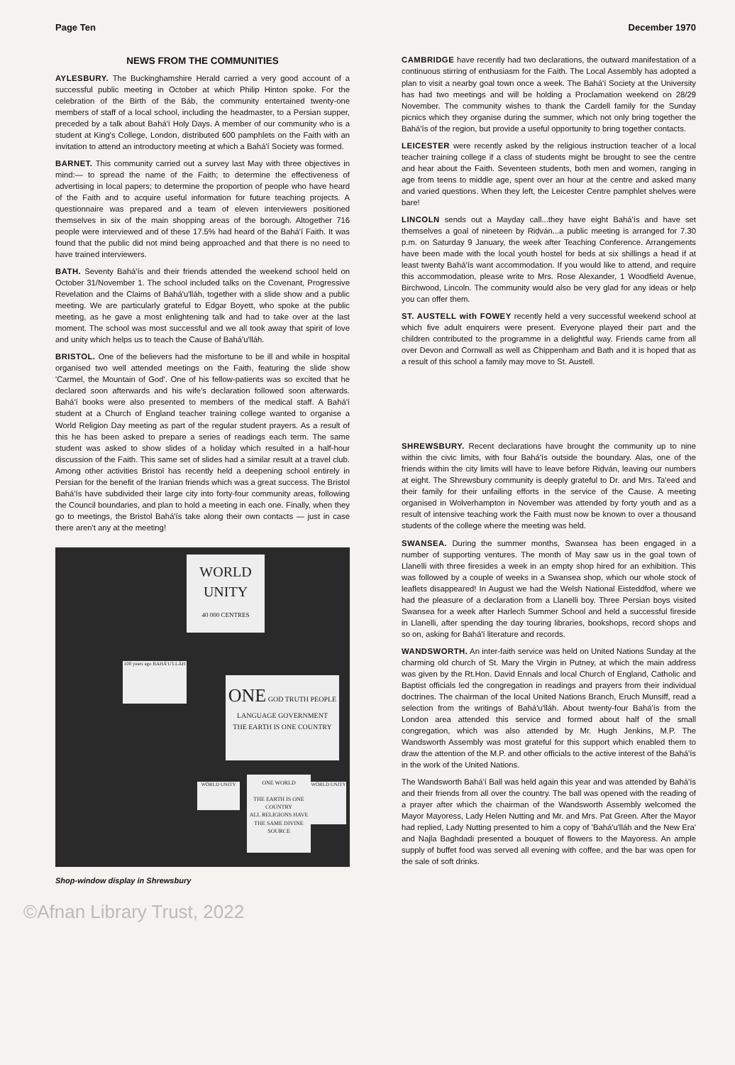Page Ten December 1970
NEWS FROM THE COMMUNITIES
AYLESBURY. The Buckinghamshire Herald carried a very good account of a successful public meeting in October at which Philip Hinton spoke. For the celebration of the Birth of the Báb, the community entertained twenty-one members of staff of a local school, including the headmaster, to a Persian supper, preceded by a talk about Bahá'í Holy Days. A member of our community who is a student at King's College, London, distributed 600 pamphlets on the Faith with an invitation to attend an introductory meeting at which a Bahá'í Society was formed.
BARNET. This community carried out a survey last May with three objectives in mind:— to spread the name of the Faith; to determine the effectiveness of advertising in local papers; to determine the proportion of people who have heard of the Faith and to acquire useful information for future teaching projects. A questionnaire was prepared and a team of eleven interviewers positioned themselves in six of the main shopping areas of the borough. Altogether 716 people were interviewed and of these 17.5% had heard of the Bahá'í Faith. It was found that the public did not mind being approached and that there is no need to have trained interviewers.
BATH. Seventy Bahá'ís and their friends attended the weekend school held on October 31/November 1. The school included talks on the Covenant, Progressive Revelation and the Claims of Bahá'u'lláh, together with a slide show and a public meeting. We are particularly grateful to Edgar Boyett, who spoke at the public meeting, as he gave a most enlightening talk and had to take over at the last moment. The school was most successful and we all took away that spirit of love and unity which helps us to teach the Cause of Bahá'u'lláh.
BRISTOL. One of the believers had the misfortune to be ill and while in hospital organised two well attended meetings on the Faith, featuring the slide show 'Carmel, the Mountain of God'. One of his fellow-patients was so excited that he declared soon afterwards and his wife's declaration followed soon afterwards. Bahá'í books were also presented to members of the medical staff. A Bahá'í student at a Church of England teacher training college wanted to organise a World Religion Day meeting as part of the regular student prayers. As a result of this he has been asked to prepare a series of readings each term. The same student was asked to show slides of a holiday which resulted in a half-hour discussion of the Faith. This same set of slides had a similar result at a travel club. Among other activities Bristol has recently held a deepening school entirely in Persian for the benefit of the Iranian friends which was a great success. The Bristol Bahá'ís have subdivided their large city into forty-four community areas, following the Council boundaries, and plan to hold a meeting in each one. Finally, when they go to meetings, the Bristol Bahá'ís take along their own contacts — just in case there aren't any at the meeting!
WORLD
UNITY
40 000 CENTRES
ONE GOD TRUTH PEOPLE LANGUAGE GOVERNMENT
THE EARTH IS ONE COUNTRY
ONE WORLD
THE EARTH IS ONE COUNTRY
ALL RELIGIONS HAVE THE SAME DIVINE SOURCE
100 years ago BAHÁ'U'LLÁH
WORLD UNITY WORLD UNITY
Shop-window display in Shrewsbury
©Afnan Library Trust, 2022
CAMBRIDGE have recently had two declarations, the outward manifestation of a continuous stirring of enthusiasm for the Faith. The Local Assembly has adopted a plan to visit a nearby goal town once a week. The Bahá'í Society at the University has had two meetings and will be holding a Proclamation weekend on 28/29 November. The community wishes to thank the Cardell family for the Sunday picnics which they organise during the summer, which not only bring together the Bahá'ís of the region, but provide a useful opportunity to bring together contacts.
LEICESTER were recently asked by the religious instruction teacher of a local teacher training college if a class of students might be brought to see the centre and hear about the Faith. Seventeen students, both men and women, ranging in age from teens to middle age, spent over an hour at the centre and asked many and varied questions. When they left, the Leicester Centre pamphlet shelves were bare!
LINCOLN sends out a Mayday call...they have eight Bahá'ís and have set themselves a goal of nineteen by Riḍván...a public meeting is arranged for 7.30 p.m. on Saturday 9 January, the week after Teaching Conference. Arrangements have been made with the local youth hostel for beds at six shillings a head if at least twenty Bahá'ís want accommodation. If you would like to attend, and require this accommodation, please write to Mrs. Rose Alexander, 1 Woodfield Avenue, Birchwood, Lincoln. The community would also be very glad for any ideas or help you can offer them.
ST. AUSTELL with FOWEY recently held a very successful weekend school at which five adult enquirers were present. Everyone played their part and the children contributed to the programme in a delightful way. Friends came from all over Devon and Cornwall as well as Chippenham and Bath and it is hoped that as a result of this school a family may move to St. Austell.
SHREWSBURY. Recent declarations have brought the community up to nine within the civic limits, with four Bahá'ís outside the boundary. Alas, one of the friends within the city limits will have to leave before Riḍván, leaving our numbers at eight. The Shrewsbury community is deeply grateful to Dr. and Mrs. Ta'eed and their family for their unfailing efforts in the service of the Cause. A meeting organised in Wolverhampton in November was attended by forty youth and as a result of intensive teaching work the Faith must now be known to over a thousand students of the college where the meeting was held.
SWANSEA. During the summer months, Swansea has been engaged in a number of supporting ventures. The month of May saw us in the goal town of Llanelli with three firesides a week in an empty shop hired for an exhibition. This was followed by a couple of weeks in a Swansea shop, which our whole stock of leaflets disappeared! In August we had the Welsh National Eisteddfod, where we had the pleasure of a declaration from a Llanelli boy. Three Persian boys visited Swansea for a week after Harlech Summer School and held a successful fireside in Llanelli, after spending the day touring libraries, bookshops, record shops and so on, asking for Bahá'í literature and records.
WANDSWORTH. An inter-faith service was held on United Nations Sunday at the charming old church of St. Mary the Virgin in Putney, at which the main address was given by the Rt.Hon. David Ennals and local Church of England, Catholic and Baptist officials led the congregation in readings and prayers from their individual doctrines. The chairman of the local United Nations Branch, Eruch Munsiff, read a selection from the writings of Bahá'u'lláh. About twenty-four Bahá'ís from the London area attended this service and formed about half of the small congregation, which was also attended by Mr. Hugh Jenkins, M.P. The Wandsworth Assembly was most grateful for this support which enabled them to draw the attention of the M.P. and other officials to the active interest of the Bahá'ís in the work of the United Nations.
The Wandsworth Bahá'í Ball was held again this year and was attended by Bahá'ís and their friends from all over the country. The ball was opened with the reading of a prayer after which the chairman of the Wandsworth Assembly welcomed the Mayor Mayoress, Lady Helen Nutting and Mr. and Mrs. Pat Green. After the Mayor had replied, Lady Nutting presented to him a copy of 'Bahá'u'lláh and the New Era' and Najla Baghdadi presented a bouquet of flowers to the Mayoress. An ample supply of buffet food was served all evening with coffee, and the bar was open for the sale of soft drinks.